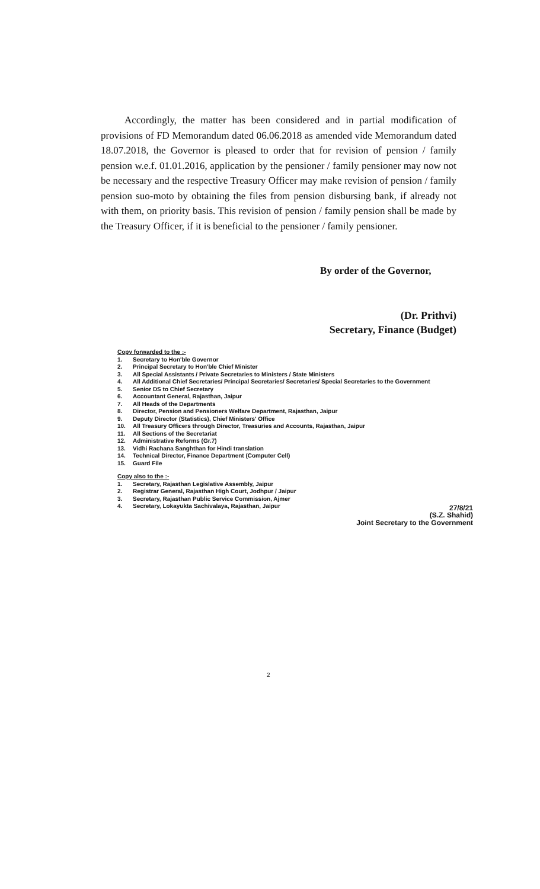Accordingly, the matter has been considered and in partial modification of provisions of FD Memorandum dated 06.06.2018 as amended vide Memorandum dated 18.07.2018, the Governor is pleased to order that for revision of pension / family pension w.e.f. 01.01.2016, application by the pensioner / family pensioner may now not be necessary and the respective Treasury Officer may make revision of pension / family pension suo-moto by obtaining the files from pension disbursing bank, if already not with them, on priority basis. This revision of pension / family pension shall be made by the Treasury Officer, if it is beneficial to the pensioner / family pensioner.
By order of the Governor,
(Dr. Prithvi)
Secretary, Finance (Budget)
Copy forwarded to the :-
1. Secretary to Hon'ble Governor
2. Principal Secretary to Hon'ble Chief Minister
3. All Special Assistants / Private Secretaries to Ministers / State Ministers
4. All Additional Chief Secretaries/ Principal Secretaries/ Secretaries/ Special Secretaries to the Government
5. Senior DS to Chief Secretary
6. Accountant General, Rajasthan, Jaipur
7. All Heads of the Departments
8. Director, Pension and Pensioners Welfare Department, Rajasthan, Jaipur
9. Deputy Director (Statistics), Chief Ministers' Office
10. All Treasury Officers through Director, Treasuries and Accounts, Rajasthan, Jaipur
11. All Sections of the Secretariat
12. Administrative Reforms (Gr.7)
13. Vidhi Rachana Sanghthan for Hindi translation
14. Technical Director, Finance Department (Computer Cell)
15. Guard File
Copy also to the :-
1. Secretary, Rajasthan Legislative Assembly, Jaipur
2. Registrar General, Rajasthan High Court, Jodhpur / Jaipur
3. Secretary, Rajasthan Public Service Commission, Ajmer
4. Secretary, Lokayukta Sachivalaya, Rajasthan, Jaipur
27/8/21
(S.Z. Shahid)
Joint Secretary to the Government
2